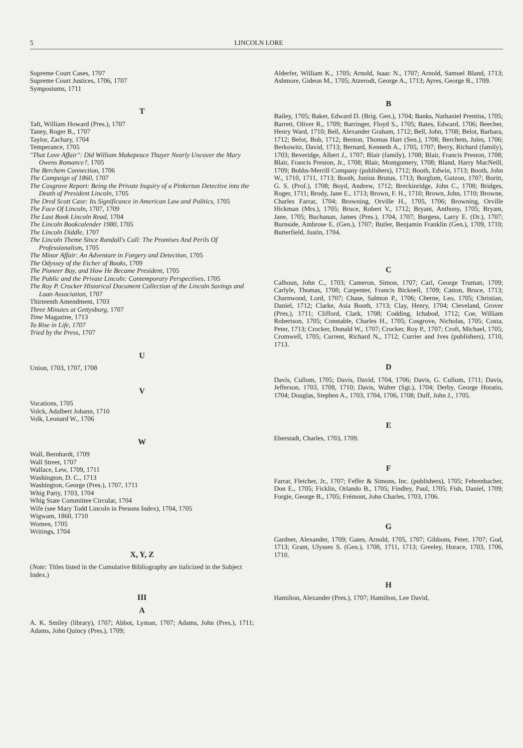5 LINCOLN LORE
Supreme Court Cases, 1707
Supreme Court Justices, 1706, 1707
Symposiums, 1711
T
Taft, William Howard (Pres.), 1707
Taney, Roger B., 1707
Taylor, Zachary, 1704
Temperance, 1705
"That Love Affair": Did William Makepeace Thayer Nearly Uncover the Mary Owens Romance?, 1705
The Berchem Connection, 1706
The Campaign of 1860, 1707
The Cosgrove Report: Being the Private Inquiry of a Pinkerton Detective into the Death of President Lincoln, 1705
The Dred Scott Case: Its Significance in American Law and Politics, 1705
The Face Of Lincoln, 1707, 1709
The Last Book Lincoln Read, 1704
The Lincoln Bookcalender 1980, 1705
The Lincoln Diddle, 1707
The Lincoln Theme Since Randall's Call: The Promises And Perils Of Professionalism, 1705
The Minor Affair: An Adventure in Forgery and Detection, 1705
The Odyssey of the Etcher of Books, 1709
The Pioneer Boy, and How He Became President, 1705
The Public and the Private Lincoln: Contemporary Perspectives, 1705
The Roy P. Crocker Historical Document Collection of the Lincoln Savings and Loan Association, 1707
Thirteenth Amendment, 1703
Three Minutes at Gettysburg, 1707
Time Magazine, 1713
To Rise in Life, 1707
Tried by the Press, 1707
U
Union, 1703, 1707, 1708
V
Vocations, 1705
Volck, Adalbert Johann, 1710
Volk, Leonard W., 1706
W
Wall, Bernhardt, 1709
Wall Street, 1707
Wallace, Lew, 1709, 1711
Washington, D. C., 1713
Washington, George (Pres.), 1707, 1711
Whig Party, 1703, 1704
Whig State Committee Circular, 1704
Wife (see Mary Todd Lincoln in Persons Index), 1704, 1705
Wigwam, 1860, 1710
Women, 1705
Writings, 1704
X, Y, Z
(Note: Titles listed in the Cumulative Bibliography are italicized in the Subject Index.)
III
A
A. K. Smiley (library), 1707; Abbot, Lyman, 1707; Adams, John (Pres.), 1711; Adams, John Quincy (Pres.), 1709;
Alderfer, William K., 1705; Arnold, Isaac N., 1707; Arnold, Samuel Bland, 1713; Ashmore, Gideon M., 1705; Atzerodt, George A., 1713; Ayres, George B., 1709.
B
Bailey, 1705; Baker, Edward D. (Brig. Gen.), 1704; Banks, Nathaniel Prentiss, 1705; Barrett, Oliver R., 1709; Barringer, Floyd S., 1705; Bates, Edward, 1706; Beecher, Henry Ward, 1710; Bell, Alexander Graham, 1712; Bell, John, 1708; Belot, Barbara, 1712; Belot, Bob, 1712; Benton, Thomas Hart (Sen.), 1708; Berchem, Jules, 1706; Berkowitz, David, 1713; Bernard, Kenneth A., 1705, 1707; Berry, Richard (family), 1703; Beveridge, Albert J., 1707; Blair (family), 1708; Blair, Francis Preston, 1708; Blair, Francis Preston, Jr., 1708; Blair, Montgomery, 1708; Bland, Harry MacNeill, 1709; Bobbs-Merrill Company (publishers), 1712; Booth, Edwin, 1713; Booth, John W., 1710, 1711, 1713; Booth, Junius Brutus, 1713; Borglum, Gutzon, 1707; Boritt, G. S. (Prof.), 1708; Boyd, Andrew, 1712; Breckinridge, John C., 1708; Bridges, Roger, 1711; Brody, Jane E., 1713; Brown, F. H., 1710; Brown, John, 1710; Browne, Charles Farrar, 1704; Browning, Orville H., 1705, 1706; Browning, Orville Hickman (Mrs.), 1705; Bruce, Robert V., 1712; Bryant, Anthony, 1705; Bryant, Jane, 1705; Buchanan, James (Pres.), 1704, 1707; Burgess, Larry E. (Dr.), 1707; Burnside, Ambrose E. (Gen.), 1707; Butler, Benjamin Franklin (Gen.), 1709, 1710; Butterfield, Justin, 1704.
C
Calhoun, John C., 1703; Cameron, Simon, 1707; Carl, George Truman, 1709; Carlyle, Thomas, 1708; Carpenter, Francis Bicknell, 1709; Catton, Bruce, 1713; Charnwood, Lord, 1707; Chase, Salmon P., 1706; Cherne, Leo, 1705; Christian, Daniel, 1712; Clarke, Asia Booth, 1713; Clay, Henry, 1704; Cleveland, Grover (Pres.), 1711; Clifford, Clark, 1708; Codding, Ichabod, 1712; Coe, William Robertson, 1705; Constable, Charles H., 1705; Cosgrove, Nicholas, 1705; Costa, Peter, 1713; Crocker, Donald W., 1707; Crocker, Roy P., 1707; Croft, Michael, 1705; Cromwell, 1705; Current, Richard N., 1712; Currier and Ives (publishers), 1710, 1713.
D
Davis, Cullom, 1705; Davis, David, 1704, 1706; Davis, G. Cullom, 1711; Davis, Jefferson, 1703, 1708, 1710; Davis, Walter (Sgt.), 1704; Derby, George Horatio, 1704; Douglas, Stephen A., 1703, 1704, 1706, 1708; Duff, John J., 1705.
E
Eberstadt, Charles, 1703, 1709.
F
Farrar, Fletcher, Jr., 1707; Feffer & Simons, Inc. (publishers), 1705; Fehrenbacher, Don E., 1705; Ficklin, Orlando B., 1705; Findley, Paul, 1705; Fish, Daniel, 1709; Forgie, George B., 1705; Frémont, John Charles, 1703, 1706.
G
Gardner, Alexander, 1709; Gates, Arnold, 1705, 1707; Gibbons, Peter, 1707; God, 1713; Grant, Ulysses S. (Gen.), 1708, 1711, 1713; Greeley, Horace, 1703, 1706, 1710.
H
Hamilton, Alexander (Pres.), 1707; Hamilton, Lee David,